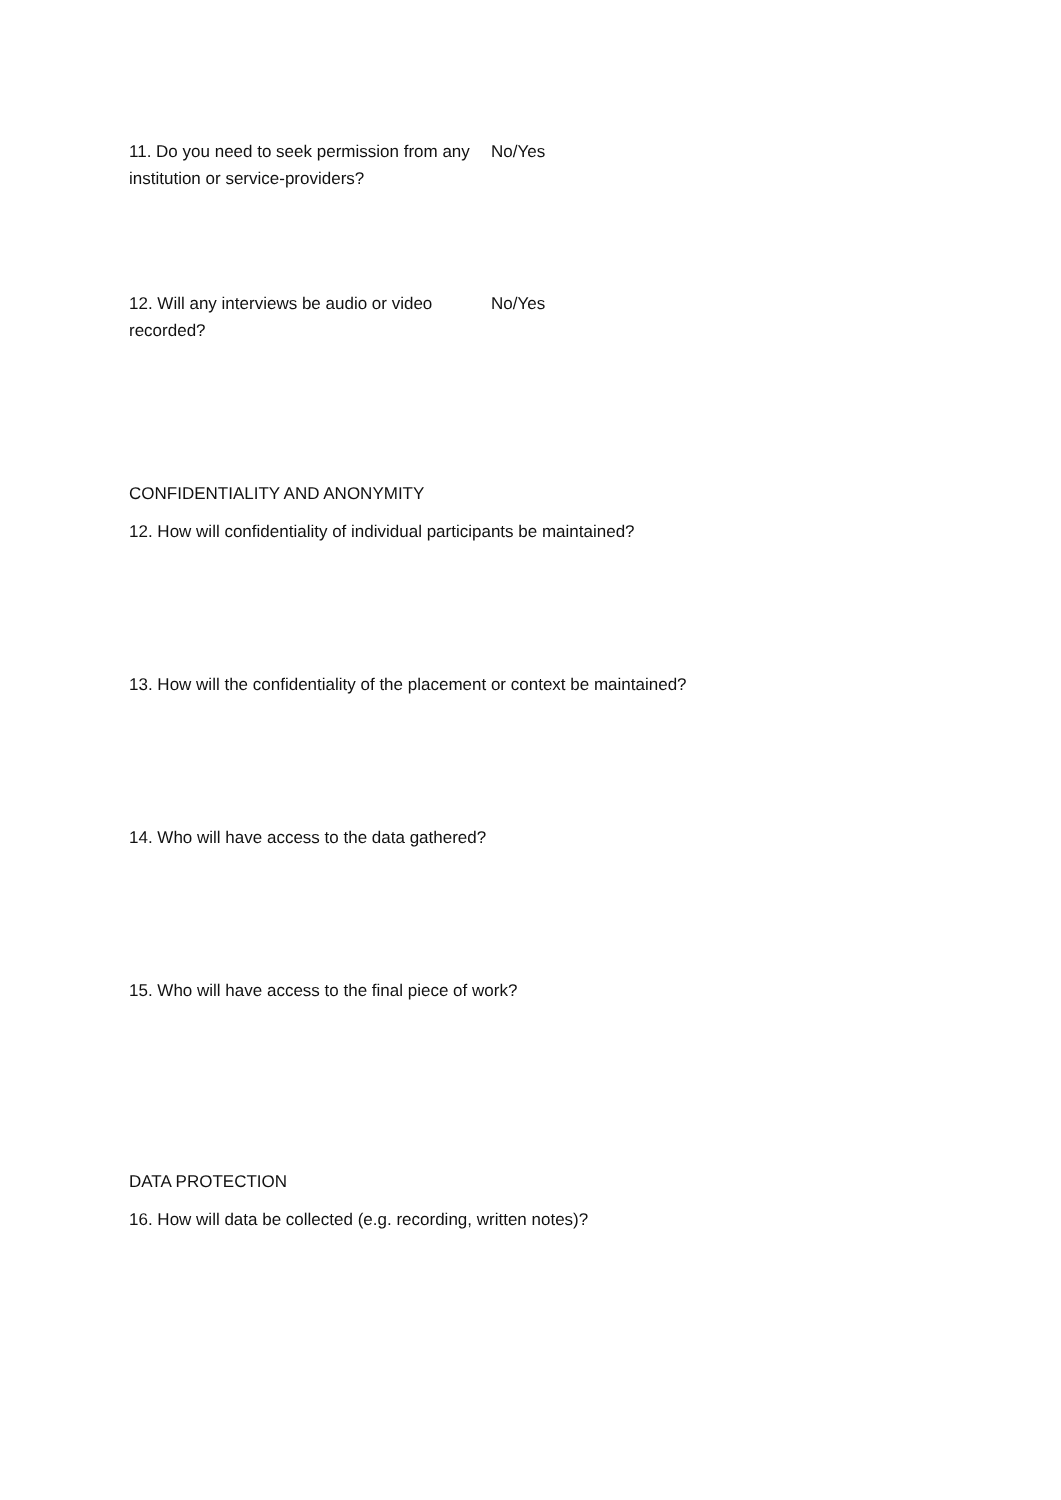11. Do you need to seek permission from any institution or service-providers?
No/Yes
12. Will any interviews be audio or video recorded?
No/Yes
CONFIDENTIALITY AND ANONYMITY
12. How will confidentiality of individual participants be maintained?
13. How will the confidentiality of the placement or context be maintained?
14. Who will have access to the data gathered?
15. Who will have access to the final piece of work?
DATA PROTECTION
16. How will data be collected (e.g. recording, written notes)?